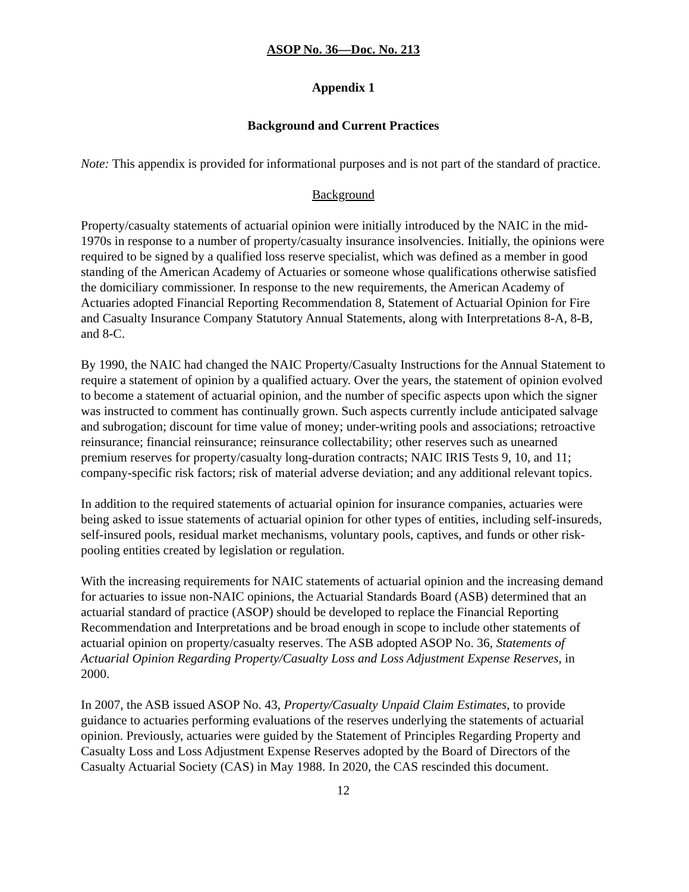ASOP No. 36—Doc. No. 213
Appendix 1
Background and Current Practices
Note: This appendix is provided for informational purposes and is not part of the standard of practice.
Background
Property/casualty statements of actuarial opinion were initially introduced by the NAIC in the mid-1970s in response to a number of property/casualty insurance insolvencies. Initially, the opinions were required to be signed by a qualified loss reserve specialist, which was defined as a member in good standing of the American Academy of Actuaries or someone whose qualifications otherwise satisfied the domiciliary commissioner. In response to the new requirements, the American Academy of Actuaries adopted Financial Reporting Recommendation 8, Statement of Actuarial Opinion for Fire and Casualty Insurance Company Statutory Annual Statements, along with Interpretations 8-A, 8-B, and 8-C.
By 1990, the NAIC had changed the NAIC Property/Casualty Instructions for the Annual Statement to require a statement of opinion by a qualified actuary. Over the years, the statement of opinion evolved to become a statement of actuarial opinion, and the number of specific aspects upon which the signer was instructed to comment has continually grown. Such aspects currently include anticipated salvage and subrogation; discount for time value of money; under-writing pools and associations; retroactive reinsurance; financial reinsurance; reinsurance collectability; other reserves such as unearned premium reserves for property/casualty long-duration contracts; NAIC IRIS Tests 9, 10, and 11; company-specific risk factors; risk of material adverse deviation; and any additional relevant topics.
In addition to the required statements of actuarial opinion for insurance companies, actuaries were being asked to issue statements of actuarial opinion for other types of entities, including self-insureds, self-insured pools, residual market mechanisms, voluntary pools, captives, and funds or other risk-pooling entities created by legislation or regulation.
With the increasing requirements for NAIC statements of actuarial opinion and the increasing demand for actuaries to issue non-NAIC opinions, the Actuarial Standards Board (ASB) determined that an actuarial standard of practice (ASOP) should be developed to replace the Financial Reporting Recommendation and Interpretations and be broad enough in scope to include other statements of actuarial opinion on property/casualty reserves. The ASB adopted ASOP No. 36, Statements of Actuarial Opinion Regarding Property/Casualty Loss and Loss Adjustment Expense Reserves, in 2000.
In 2007, the ASB issued ASOP No. 43, Property/Casualty Unpaid Claim Estimates, to provide guidance to actuaries performing evaluations of the reserves underlying the statements of actuarial opinion. Previously, actuaries were guided by the Statement of Principles Regarding Property and Casualty Loss and Loss Adjustment Expense Reserves adopted by the Board of Directors of the Casualty Actuarial Society (CAS) in May 1988. In 2020, the CAS rescinded this document.
12